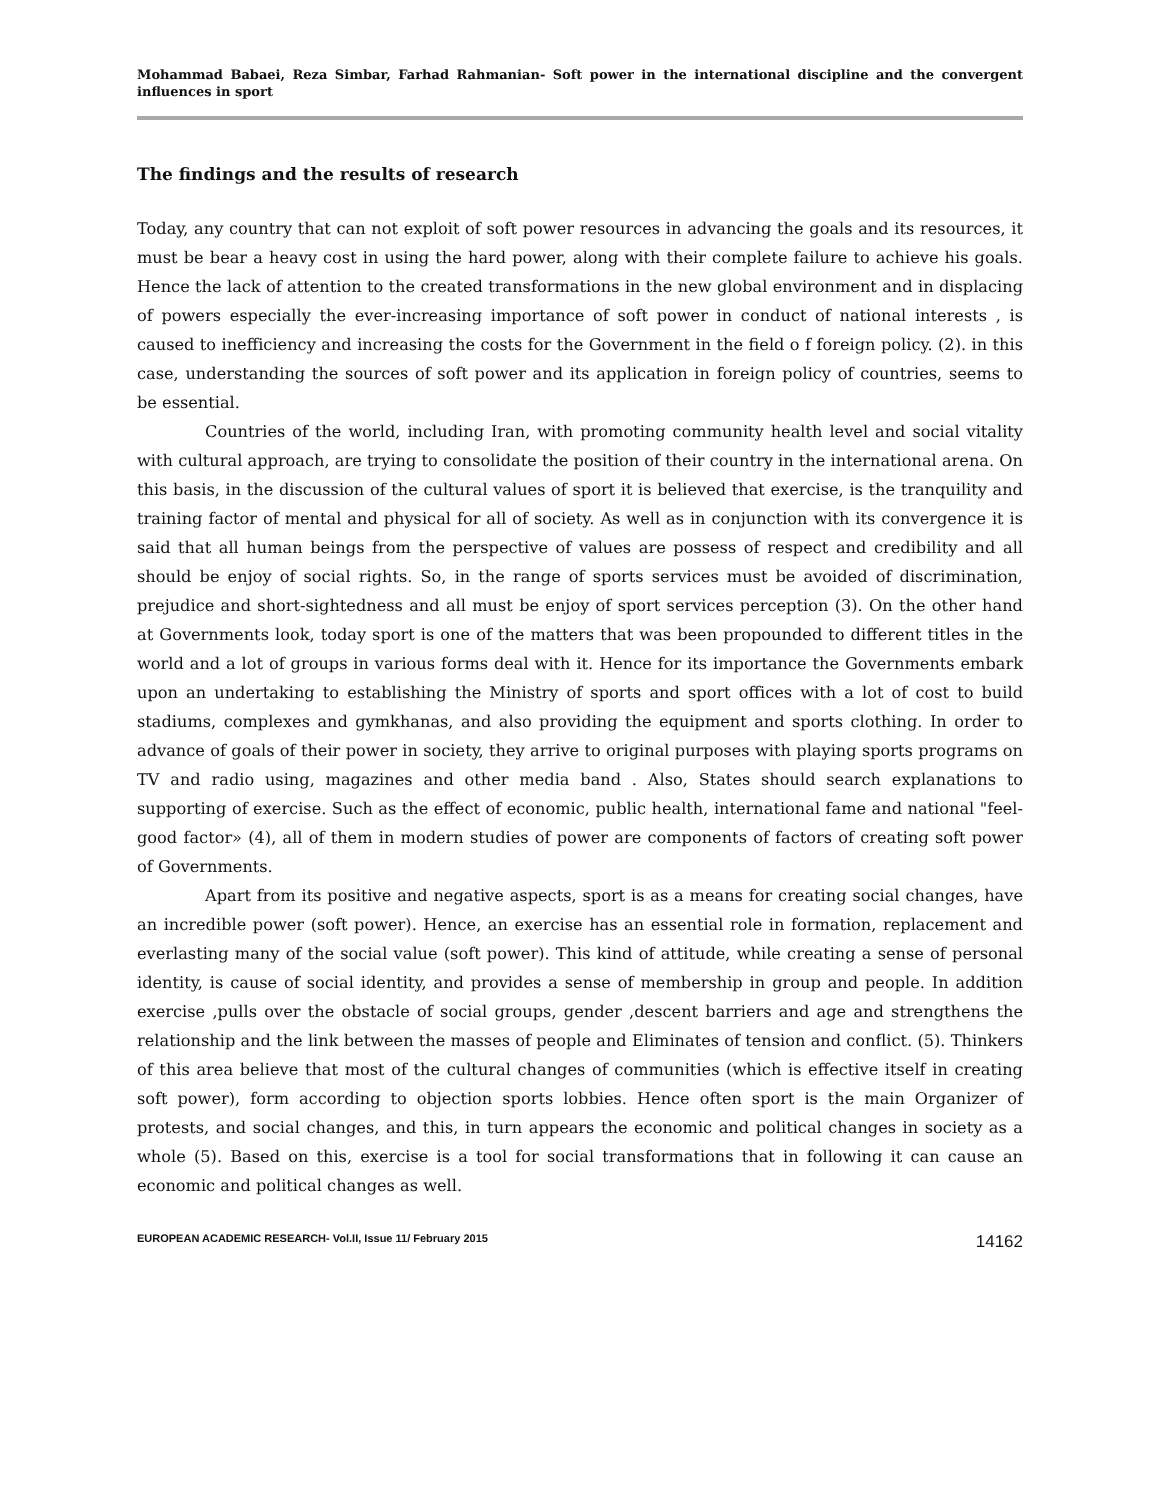Mohammad Babaei, Reza Simbar, Farhad Rahmanian- Soft power in the international discipline and the convergent influences in sport
The findings and the results of research
Today, any country that can not exploit of soft power resources in advancing the goals and its resources, it must be bear a heavy cost in using the hard power, along with their complete failure to achieve his goals. Hence the lack of attention to the created transformations in the new global environment and in displacing of powers especially the ever-increasing importance of soft power in conduct of national interests , is caused to inefficiency and increasing the costs for the Government in the field o f foreign policy. (2). in this case, understanding the sources of soft power and its application in foreign policy of countries, seems to be essential.
Countries of the world, including Iran, with promoting community health level and social vitality with cultural approach, are trying to consolidate the position of their country in the international arena. On this basis, in the discussion of the cultural values of sport it is believed that exercise, is the tranquility and training factor of mental and physical for all of society. As well as in conjunction with its convergence it is said that all human beings from the perspective of values are possess of respect and credibility and all should be enjoy of social rights. So, in the range of sports services must be avoided of discrimination, prejudice and short-sightedness and all must be enjoy of sport services perception (3). On the other hand at Governments look, today sport is one of the matters that was been propounded to different titles in the world and a lot of groups in various forms deal with it. Hence for its importance the Governments embark upon an undertaking to establishing the Ministry of sports and sport offices with a lot of cost to build stadiums, complexes and gymkhanas, and also providing the equipment and sports clothing. In order to advance of goals of their power in society, they arrive to original purposes with playing sports programs on TV and radio using, magazines and other media band . Also, States should search explanations to supporting of exercise. Such as the effect of economic, public health, international fame and national "feel-good factor» (4), all of them in modern studies of power are components of factors of creating soft power of Governments.
Apart from its positive and negative aspects, sport is as a means for creating social changes, have an incredible power (soft power). Hence, an exercise has an essential role in formation, replacement and everlasting many of the social value (soft power). This kind of attitude, while creating a sense of personal identity, is cause of social identity, and provides a sense of membership in group and people. In addition exercise ,pulls over the obstacle of social groups, gender ,descent barriers and age and strengthens the relationship and the link between the masses of people and Eliminates of tension and conflict. (5). Thinkers of this area believe that most of the cultural changes of communities (which is effective itself in creating soft power), form according to objection sports lobbies. Hence often sport is the main Organizer of protests, and social changes, and this, in turn appears the economic and political changes in society as a whole (5). Based on this, exercise is a tool for social transformations that in following it can cause an economic and political changes as well.
EUROPEAN ACADEMIC RESEARCH- Vol.II, Issue 11/ February 2015 14162